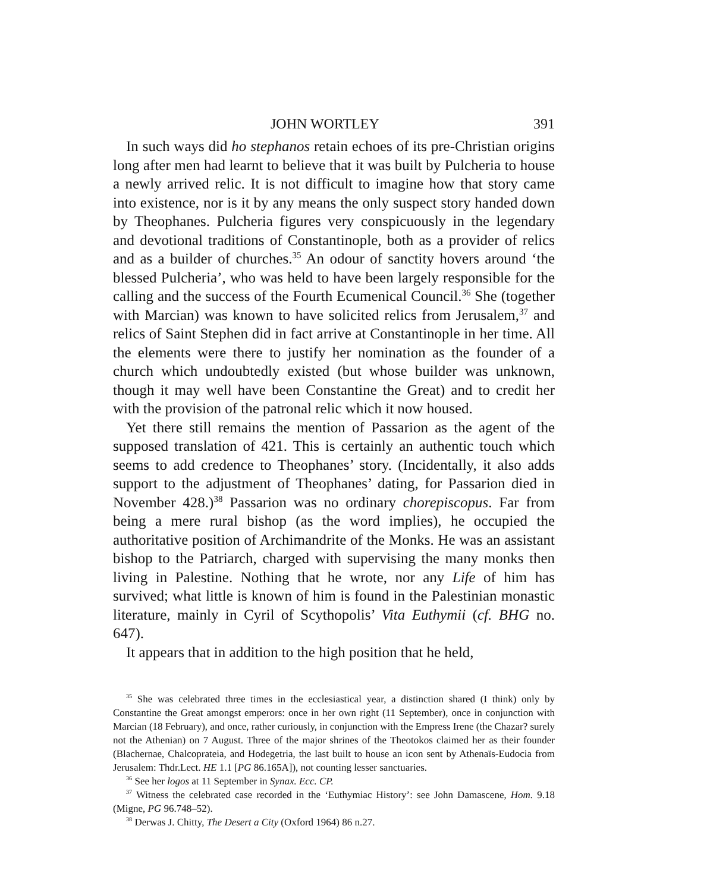JOHN WORTLEY 391
In such ways did ho stephanos retain echoes of its pre-Christian origins long after men had learnt to believe that it was built by Pulcheria to house a newly arrived relic. It is not difficult to imagine how that story came into existence, nor is it by any means the only suspect story handed down by Theophanes. Pulcheria figures very conspicuously in the legendary and devotional traditions of Constantinople, both as a provider of relics and as a builder of churches.<sup>35</sup> An odour of sanctity hovers around ‘the blessed Pulcheria’, who was held to have been largely responsible for the calling and the success of the Fourth Ecumenical Council.<sup>36</sup> She (together with Marcian) was known to have solicited relics from Jerusalem,<sup>37</sup> and relics of Saint Stephen did in fact arrive at Constantinople in her time. All the elements were there to justify her nomination as the founder of a church which undoubtedly existed (but whose builder was unknown, though it may well have been Constantine the Great) and to credit her with the provision of the patronal relic which it now housed.
Yet there still remains the mention of Passarion as the agent of the supposed translation of 421. This is certainly an authentic touch which seems to add credence to Theophanes’ story. (Incidentally, it also adds support to the adjustment of Theophanes’ dating, for Passarion died in November 428.)<sup>38</sup> Passarion was no ordinary chorepiscopus. Far from being a mere rural bishop (as the word implies), he occupied the authoritative position of Archimandrite of the Monks. He was an assistant bishop to the Patriarch, charged with supervising the many monks then living in Palestine. Nothing that he wrote, nor any Life of him has survived; what little is known of him is found in the Palestinian monastic literature, mainly in Cyril of Scythopolis’ Vita Euthymii (cf. BHG no. 647).
It appears that in addition to the high position that he held,
<sup>35</sup> She was celebrated three times in the ecclesiastical year, a distinction shared (I think) only by Constantine the Great amongst emperors: once in her own right (11 September), once in conjunction with Marcian (18 February), and once, rather curiously, in conjunction with the Empress Irene (the Chazar? surely not the Athenian) on 7 August. Three of the major shrines of the Theotokos claimed her as their founder (Blachernae, Chalcoprateia, and Hodegetria, the last built to house an icon sent by Athenaïs-Eudocia from Jerusalem: Thdr.Lect. HE 1.1 [PG 86.165A]), not counting lesser sanctuaries.
<sup>36</sup> See her logos at 11 September in Synax. Ecc. CP.
<sup>37</sup> Witness the celebrated case recorded in the ‘Euthymiac History’: see John Damascene, Hom. 9.18 (Migne, PG 96.748–52).
<sup>38</sup> Derwas J. Chitty, The Desert a City (Oxford 1964) 86 n.27.